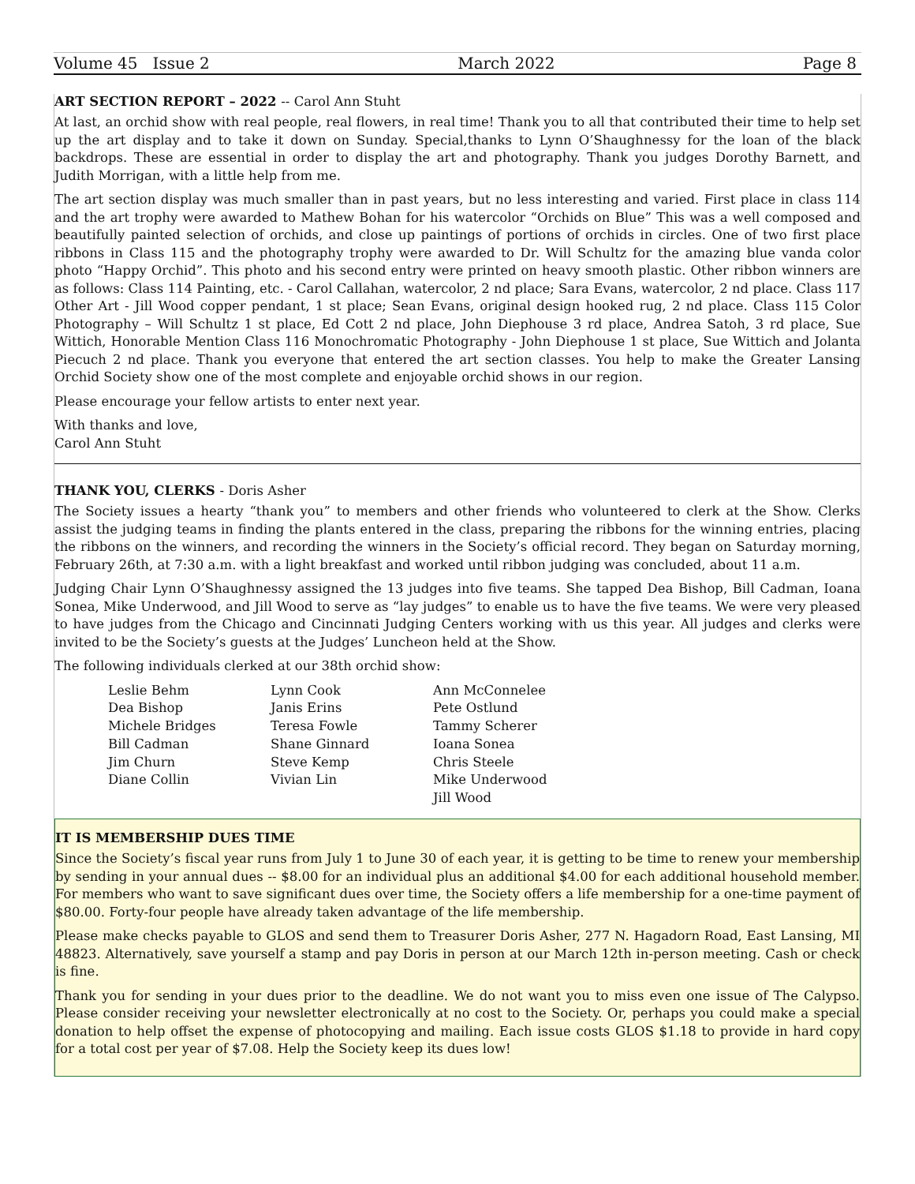Volume 45 Issue 2 March 2022 Page 8
ART SECTION REPORT – 2022 -- Carol Ann Stuht
At last, an orchid show with real people, real flowers, in real time! Thank you to all that contributed their time to help set up the art display and to take it down on Sunday. Special,thanks to Lynn O’Shaughnessy for the loan of the black backdrops. These are essential in order to display the art and photography. Thank you judges Dorothy Barnett, and Judith Morrigan, with a little help from me.
The art section display was much smaller than in past years, but no less interesting and varied. First place in class 114 and the art trophy were awarded to Mathew Bohan for his watercolor “Orchids on Blue” This was a well composed and beautifully painted selection of orchids, and close up paintings of portions of orchids in circles. One of two first place ribbons in Class 115 and the photography trophy were awarded to Dr. Will Schultz for the amazing blue vanda color photo “Happy Orchid”. This photo and his second entry were printed on heavy smooth plastic. Other ribbon winners are as follows: Class 114 Painting, etc. - Carol Callahan, watercolor, 2 nd place; Sara Evans, watercolor, 2 nd place. Class 117 Other Art - Jill Wood copper pendant, 1 st place; Sean Evans, original design hooked rug, 2 nd place. Class 115 Color Photography – Will Schultz 1 st place, Ed Cott 2 nd place, John Diephouse 3 rd place, Andrea Satoh, 3 rd place, Sue Wittich, Honorable Mention Class 116 Monochromatic Photography - John Diephouse 1 st place, Sue Wittich and Jolanta Piecuch 2 nd place. Thank you everyone that entered the art section classes. You help to make the Greater Lansing Orchid Society show one of the most complete and enjoyable orchid shows in our region.
Please encourage your fellow artists to enter next year.
With thanks and love,
Carol Ann Stuht
THANK YOU, CLERKS - Doris Asher
The Society issues a hearty “thank you” to members and other friends who volunteered to clerk at the Show. Clerks assist the judging teams in finding the plants entered in the class, preparing the ribbons for the winning entries, placing the ribbons on the winners, and recording the winners in the Society’s official record. They began on Saturday morning, February 26th, at 7:30 a.m. with a light breakfast and worked until ribbon judging was concluded, about 11 a.m.
Judging Chair Lynn O’Shaughnessy assigned the 13 judges into five teams. She tapped Dea Bishop, Bill Cadman, Ioana Sonea, Mike Underwood, and Jill Wood to serve as “lay judges” to enable us to have the five teams. We were very pleased to have judges from the Chicago and Cincinnati Judging Centers working with us this year. All judges and clerks were invited to be the Society’s guests at the Judges’ Luncheon held at the Show.
The following individuals clerked at our 38th orchid show:
Leslie Behm
Dea Bishop
Michele Bridges
Bill Cadman
Jim Churn
Diane Collin
Lynn Cook
Janis Erins
Teresa Fowle
Shane Ginnard
Steve Kemp
Vivian Lin
Ann McConnelee
Pete Ostlund
Tammy Scherer
Ioana Sonea
Chris Steele
Mike Underwood
Jill Wood
IT IS MEMBERSHIP DUES TIME
Since the Society’s fiscal year runs from July 1 to June 30 of each year, it is getting to be time to renew your membership by sending in your annual dues -- $8.00 for an individual plus an additional $4.00 for each additional household member. For members who want to save significant dues over time, the Society offers a life membership for a one-time payment of $80.00. Forty-four people have already taken advantage of the life membership.
Please make checks payable to GLOS and send them to Treasurer Doris Asher, 277 N. Hagadorn Road, East Lansing, MI 48823. Alternatively, save yourself a stamp and pay Doris in person at our March 12th in-person meeting. Cash or check is fine.
Thank you for sending in your dues prior to the deadline. We do not want you to miss even one issue of The Calypso. Please consider receiving your newsletter electronically at no cost to the Society. Or, perhaps you could make a special donation to help offset the expense of photocopying and mailing. Each issue costs GLOS $1.18 to provide in hard copy for a total cost per year of $7.08. Help the Society keep its dues low!